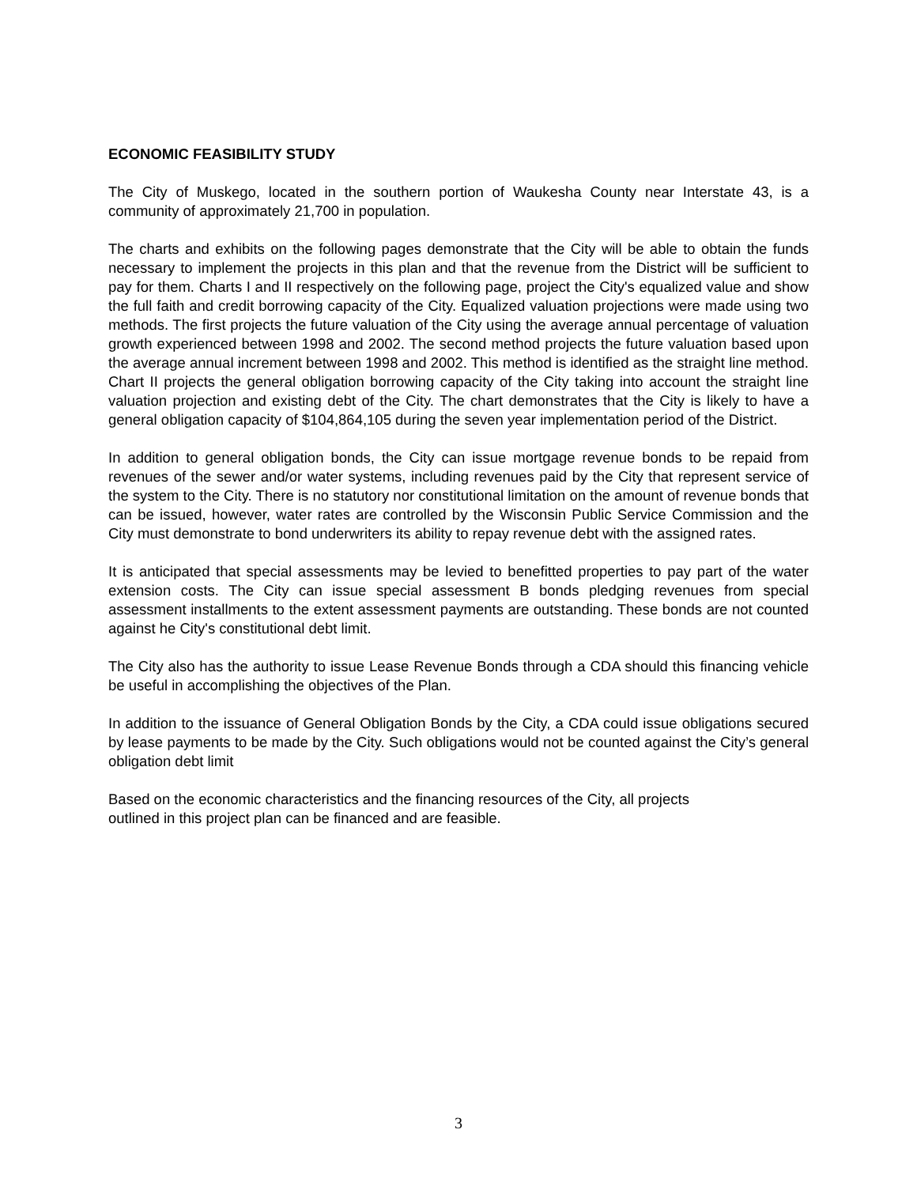ECONOMIC FEASIBILITY STUDY
The City of Muskego, located in the southern portion of Waukesha County near Interstate 43, is a community of approximately 21,700 in population.
The charts and exhibits on the following pages demonstrate that the City will be able to obtain the funds necessary to implement the projects in this plan and that the revenue from the District will be sufficient to pay for them. Charts I and II respectively on the following page, project the City's equalized value and show the full faith and credit borrowing capacity of the City. Equalized valuation projections were made using two methods. The first projects the future valuation of the City using the average annual percentage of valuation growth experienced between 1998 and 2002. The second method projects the future valuation based upon the average annual increment between 1998 and 2002. This method is identified as the straight line method. Chart II projects the general obligation borrowing capacity of the City taking into account the straight line valuation projection and existing debt of the City. The chart demonstrates that the City is likely to have a general obligation capacity of $104,864,105 during the seven year implementation period of the District.
In addition to general obligation bonds, the City can issue mortgage revenue bonds to be repaid from revenues of the sewer and/or water systems, including revenues paid by the City that represent service of the system to the City. There is no statutory nor constitutional limitation on the amount of revenue bonds that can be issued, however, water rates are controlled by the Wisconsin Public Service Commission and the City must demonstrate to bond underwriters its ability to repay revenue debt with the assigned rates.
It is anticipated that special assessments may be levied to benefitted properties to pay part of the water extension costs. The City can issue special assessment B bonds pledging revenues from special assessment installments to the extent assessment payments are outstanding. These bonds are not counted against he City's constitutional debt limit.
The City also has the authority to issue Lease Revenue Bonds through a CDA should this financing vehicle be useful in accomplishing the objectives of the Plan.
In addition to the issuance of General Obligation Bonds by the City, a CDA could issue obligations secured by lease payments to be made by the City. Such obligations would not be counted against the City’s general obligation debt limit
Based on the economic characteristics and the financing resources of the City, all projects
outlined in this project plan can be financed and are feasible.
3